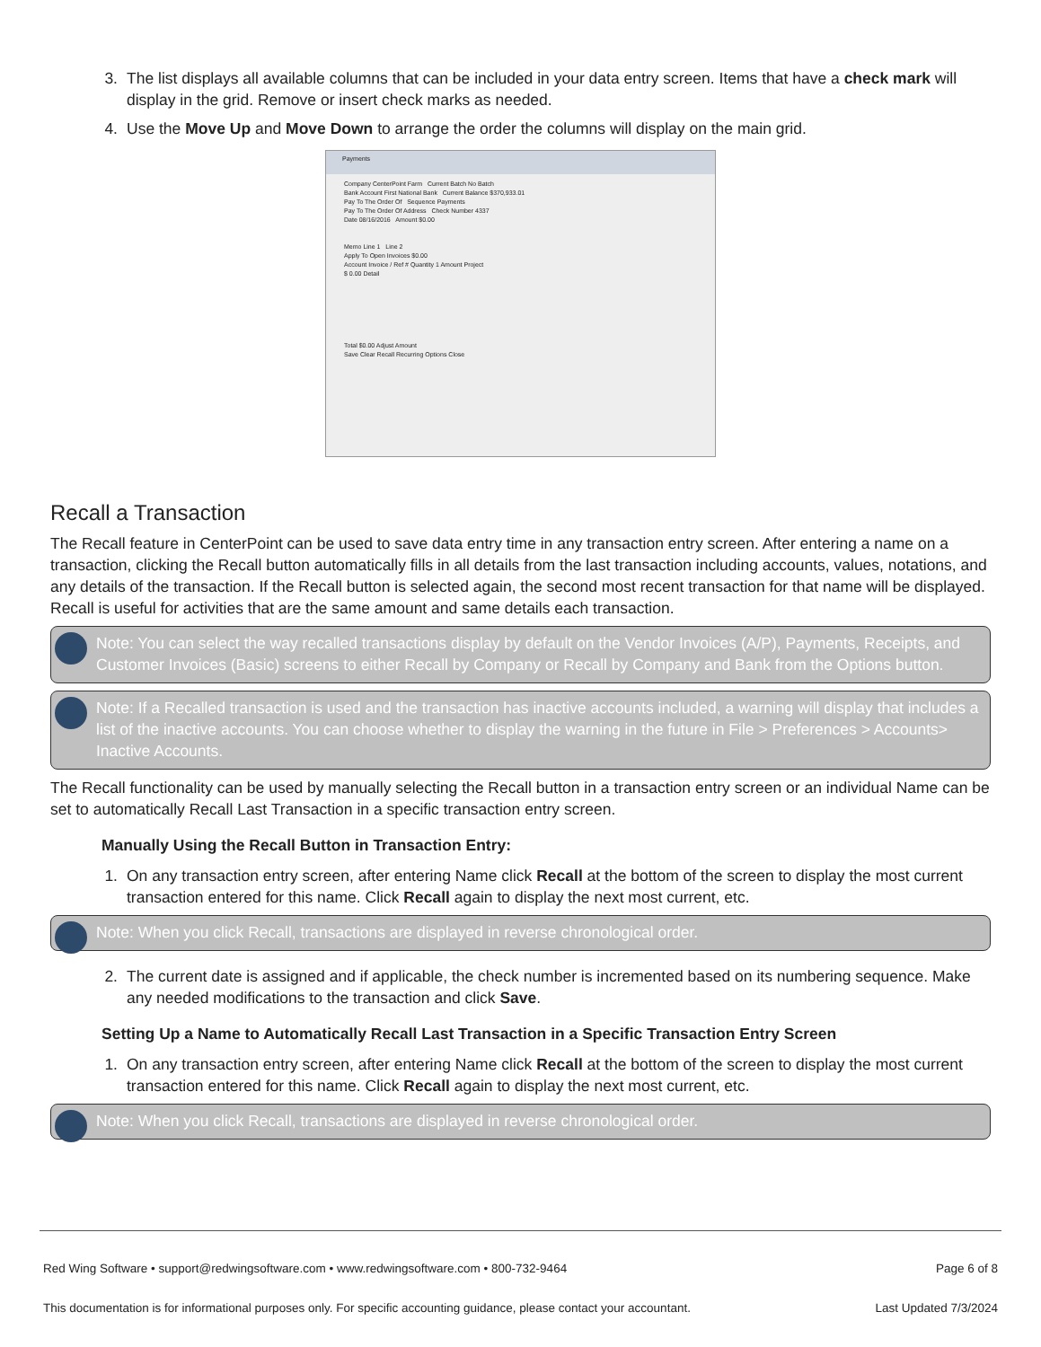3. The list displays all available columns that can be included in your data entry screen. Items that have a check mark will display in the grid. Remove or insert check marks as needed.
4. Use the Move Up and Move Down to arrange the order the columns will display on the main grid.
Payments
Company CenterPoint Farm Current Batch No Batch
Bank Account First National Bank Current Balance $370,933.01
Pay To The Order Of Sequence Payments
Pay To The Order Of Address Check Number 4337
Date 08/16/2016 Amount $0.00
Memo Line 1 Line 2
Apply To Open Invoices $0.00
Account Invoice / Ref # Quantity 1 Amount Project
$ 0.00 Detail
Total $0.00 Adjust Amount
Save Clear Recall Recurring Options Close
Recall a Transaction
The Recall feature in CenterPoint can be used to save data entry time in any transaction entry screen. After entering a name on a transaction, clicking the Recall button automatically fills in all details from the last transaction including accounts, values, notations, and any details of the transaction. If the Recall button is selected again, the second most recent transaction for that name will be displayed. Recall is useful for activities that are the same amount and same details each transaction.
Note: You can select the way recalled transactions display by default on the Vendor Invoices (A/P), Payments, Receipts, and Customer Invoices (Basic) screens to either Recall by Company or Recall by Company and Bank from the Options button.
Note: If a Recalled transaction is used and the transaction has inactive accounts included, a warning will display that includes a list of the inactive accounts. You can choose whether to display the warning in the future in File > Preferences > Accounts> Inactive Accounts.
The Recall functionality can be used by manually selecting the Recall button in a transaction entry screen or an individual Name can be set to automatically Recall Last Transaction in a specific transaction entry screen.
Manually Using the Recall Button in Transaction Entry:
1. On any transaction entry screen, after entering Name click Recall at the bottom of the screen to display the most current transaction entered for this name. Click Recall again to display the next most current, etc.
Note: When you click Recall, transactions are displayed in reverse chronological order.
2. The current date is assigned and if applicable, the check number is incremented based on its numbering sequence. Make any needed modifications to the transaction and click Save.
Setting Up a Name to Automatically Recall Last Transaction in a Specific Transaction Entry Screen
1. On any transaction entry screen, after entering Name click Recall at the bottom of the screen to display the most current transaction entered for this name. Click Recall again to display the next most current, etc.
Note: When you click Recall, transactions are displayed in reverse chronological order.
Red Wing Software • support@redwingsoftware.com • www.redwingsoftware.com • 800-732-9464 Page 6 of 8
This documentation is for informational purposes only. For specific accounting guidance, please contact your accountant. Last Updated 7/3/2024